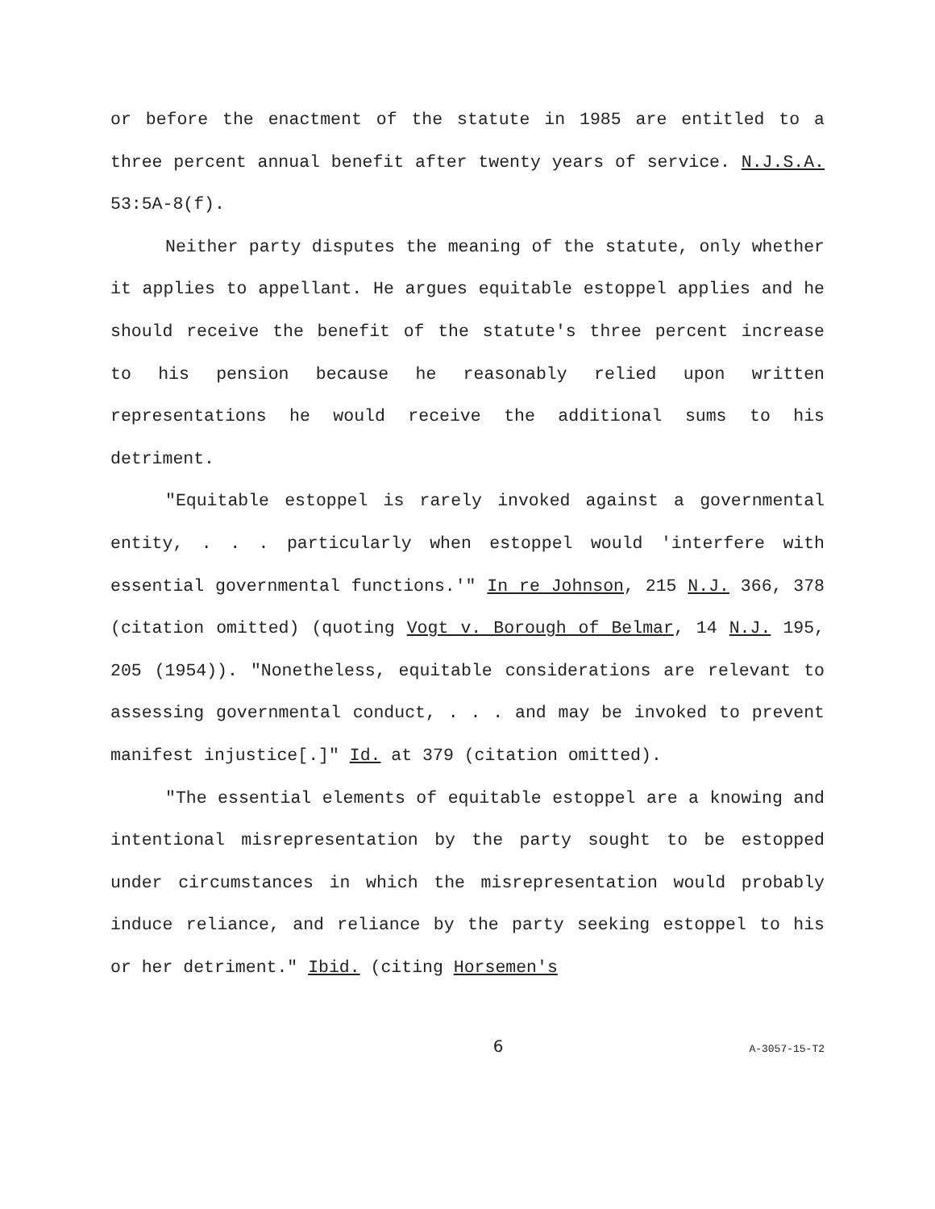or before the enactment of the statute in 1985 are entitled to a three percent annual benefit after twenty years of service. N.J.S.A. 53:5A-8(f).
Neither party disputes the meaning of the statute, only whether it applies to appellant. He argues equitable estoppel applies and he should receive the benefit of the statute's three percent increase to his pension because he reasonably relied upon written representations he would receive the additional sums to his detriment.
"Equitable estoppel is rarely invoked against a governmental entity, . . . particularly when estoppel would 'interfere with essential governmental functions.'" In re Johnson, 215 N.J. 366, 378 (citation omitted) (quoting Vogt v. Borough of Belmar, 14 N.J. 195, 205 (1954)). "Nonetheless, equitable considerations are relevant to assessing governmental conduct, . . . and may be invoked to prevent manifest injustice[.]" Id. at 379 (citation omitted).
"The essential elements of equitable estoppel are a knowing and intentional misrepresentation by the party sought to be estopped under circumstances in which the misrepresentation would probably induce reliance, and reliance by the party seeking estoppel to his or her detriment." Ibid. (citing Horsemen's
6 A-3057-15-T2